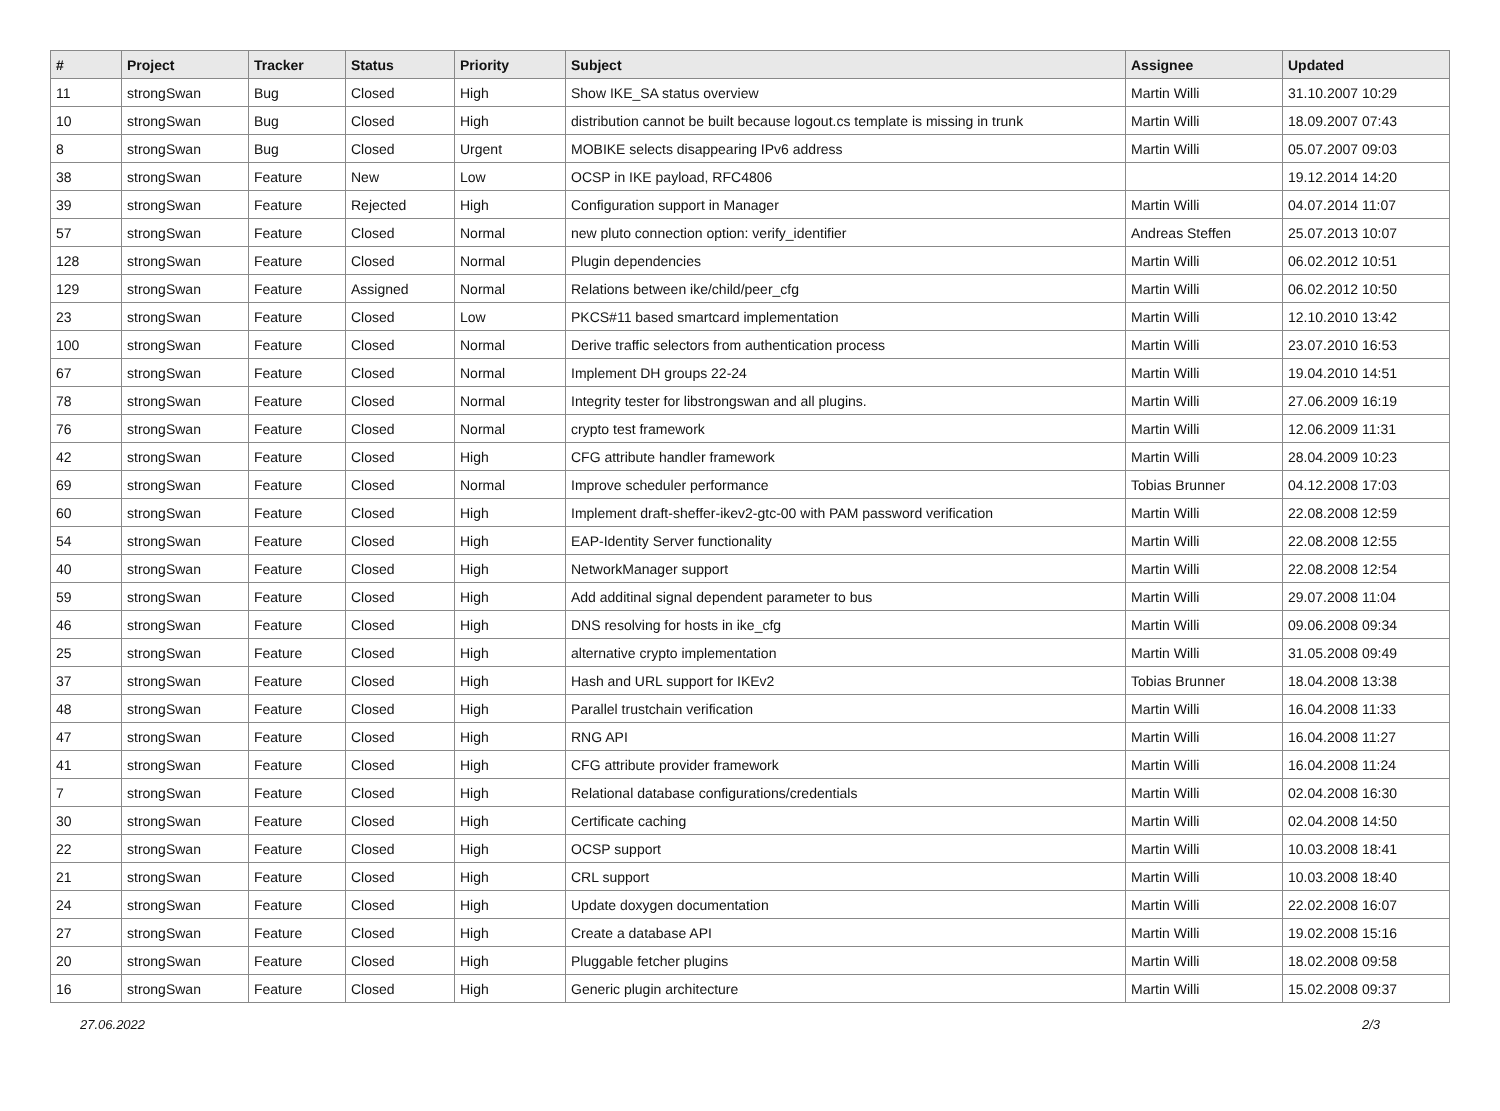| # | Project | Tracker | Status | Priority | Subject | Assignee | Updated |
| --- | --- | --- | --- | --- | --- | --- | --- |
| 11 | strongSwan | Bug | Closed | High | Show IKE_SA status overview | Martin Willi | 31.10.2007 10:29 |
| 10 | strongSwan | Bug | Closed | High | distribution cannot be built because logout.cs template is missing in trunk | Martin Willi | 18.09.2007 07:43 |
| 8 | strongSwan | Bug | Closed | Urgent | MOBIKE selects disappearing IPv6 address | Martin Willi | 05.07.2007 09:03 |
| 38 | strongSwan | Feature | New | Low | OCSP in IKE payload, RFC4806 | | 19.12.2014 14:20 |
| 39 | strongSwan | Feature | Rejected | High | Configuration support in Manager | Martin Willi | 04.07.2014 11:07 |
| 57 | strongSwan | Feature | Closed | Normal | new pluto connection option: verify_identifier | Andreas Steffen | 25.07.2013 10:07 |
| 128 | strongSwan | Feature | Closed | Normal | Plugin dependencies | Martin Willi | 06.02.2012 10:51 |
| 129 | strongSwan | Feature | Assigned | Normal | Relations between ike/child/peer_cfg | Martin Willi | 06.02.2012 10:50 |
| 23 | strongSwan | Feature | Closed | Low | PKCS#11 based smartcard implementation | Martin Willi | 12.10.2010 13:42 |
| 100 | strongSwan | Feature | Closed | Normal | Derive traffic selectors from authentication process | Martin Willi | 23.07.2010 16:53 |
| 67 | strongSwan | Feature | Closed | Normal | Implement DH groups 22-24 | Martin Willi | 19.04.2010 14:51 |
| 78 | strongSwan | Feature | Closed | Normal | Integrity tester for libstrongswan and all plugins. | Martin Willi | 27.06.2009 16:19 |
| 76 | strongSwan | Feature | Closed | Normal | crypto test framework | Martin Willi | 12.06.2009 11:31 |
| 42 | strongSwan | Feature | Closed | High | CFG attribute handler framework | Martin Willi | 28.04.2009 10:23 |
| 69 | strongSwan | Feature | Closed | Normal | Improve scheduler performance | Tobias Brunner | 04.12.2008 17:03 |
| 60 | strongSwan | Feature | Closed | High | Implement draft-sheffer-ikev2-gtc-00 with PAM password verification | Martin Willi | 22.08.2008 12:59 |
| 54 | strongSwan | Feature | Closed | High | EAP-Identity Server functionality | Martin Willi | 22.08.2008 12:55 |
| 40 | strongSwan | Feature | Closed | High | NetworkManager support | Martin Willi | 22.08.2008 12:54 |
| 59 | strongSwan | Feature | Closed | High | Add additinal signal dependent parameter to bus | Martin Willi | 29.07.2008 11:04 |
| 46 | strongSwan | Feature | Closed | High | DNS resolving for hosts in ike_cfg | Martin Willi | 09.06.2008 09:34 |
| 25 | strongSwan | Feature | Closed | High | alternative crypto implementation | Martin Willi | 31.05.2008 09:49 |
| 37 | strongSwan | Feature | Closed | High | Hash and URL support for IKEv2 | Tobias Brunner | 18.04.2008 13:38 |
| 48 | strongSwan | Feature | Closed | High | Parallel trustchain verification | Martin Willi | 16.04.2008 11:33 |
| 47 | strongSwan | Feature | Closed | High | RNG API | Martin Willi | 16.04.2008 11:27 |
| 41 | strongSwan | Feature | Closed | High | CFG attribute provider framework | Martin Willi | 16.04.2008 11:24 |
| 7 | strongSwan | Feature | Closed | High | Relational database configurations/credentials | Martin Willi | 02.04.2008 16:30 |
| 30 | strongSwan | Feature | Closed | High | Certificate caching | Martin Willi | 02.04.2008 14:50 |
| 22 | strongSwan | Feature | Closed | High | OCSP support | Martin Willi | 10.03.2008 18:41 |
| 21 | strongSwan | Feature | Closed | High | CRL support | Martin Willi | 10.03.2008 18:40 |
| 24 | strongSwan | Feature | Closed | High | Update doxygen documentation | Martin Willi | 22.02.2008 16:07 |
| 27 | strongSwan | Feature | Closed | High | Create a database API | Martin Willi | 19.02.2008 15:16 |
| 20 | strongSwan | Feature | Closed | High | Pluggable fetcher plugins | Martin Willi | 18.02.2008 09:58 |
| 16 | strongSwan | Feature | Closed | High | Generic plugin architecture | Martin Willi | 15.02.2008 09:37 |
27.06.2022 2/3